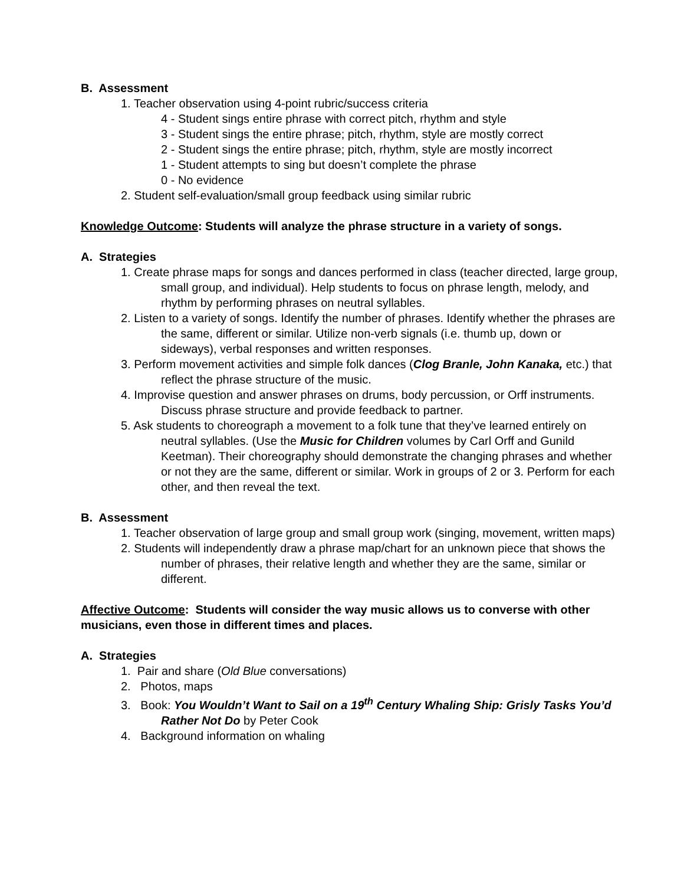B. Assessment
1. Teacher observation using 4-point rubric/success criteria
4 - Student sings entire phrase with correct pitch, rhythm and style
3 - Student sings the entire phrase; pitch, rhythm, style are mostly correct
2 - Student sings the entire phrase; pitch, rhythm, style are mostly incorrect
1 - Student attempts to sing but doesn’t complete the phrase
0 - No evidence
2. Student self-evaluation/small group feedback using similar rubric
Knowledge Outcome: Students will analyze the phrase structure in a variety of songs.
A. Strategies
1. Create phrase maps for songs and dances performed in class (teacher directed, large group, small group, and individual). Help students to focus on phrase length, melody, and rhythm by performing phrases on neutral syllables.
2. Listen to a variety of songs. Identify the number of phrases. Identify whether the phrases are the same, different or similar. Utilize non-verb signals (i.e. thumb up, down or sideways), verbal responses and written responses.
3. Perform movement activities and simple folk dances (Clog Branle, John Kanaka, etc.) that reflect the phrase structure of the music.
4. Improvise question and answer phrases on drums, body percussion, or Orff instruments. Discuss phrase structure and provide feedback to partner.
5. Ask students to choreograph a movement to a folk tune that they’ve learned entirely on neutral syllables. (Use the Music for Children volumes by Carl Orff and Gunild Keetman). Their choreography should demonstrate the changing phrases and whether or not they are the same, different or similar. Work in groups of 2 or 3. Perform for each other, and then reveal the text.
B. Assessment
1. Teacher observation of large group and small group work (singing, movement, written maps)
2. Students will independently draw a phrase map/chart for an unknown piece that shows the number of phrases, their relative length and whether they are the same, similar or different.
Affective Outcome: Students will consider the way music allows us to converse with other musicians, even those in different times and places.
A. Strategies
1. Pair and share (Old Blue conversations)
2. Photos, maps
3. Book: You Wouldn’t Want to Sail on a 19<sup>th</sup> Century Whaling Ship: Grisly Tasks You’d Rather Not Do by Peter Cook
4. Background information on whaling